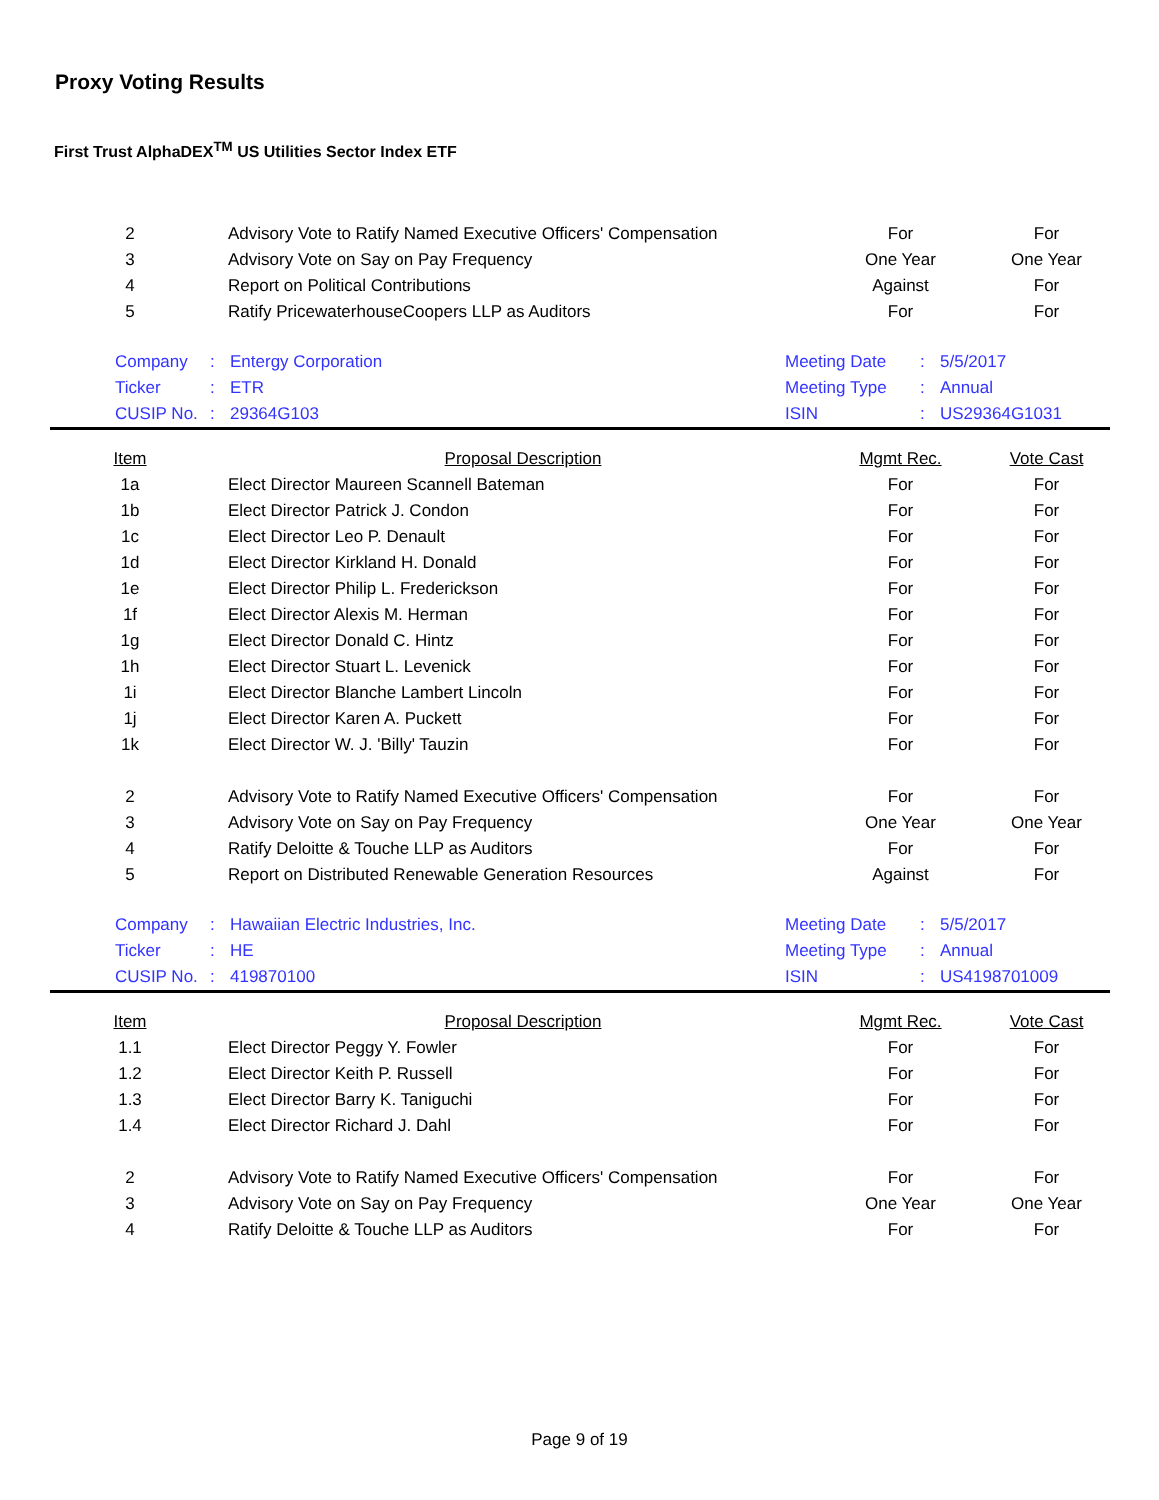Proxy Voting Results
First Trust AlphaDEX<sup>TM</sup> US Utilities Sector Index ETF
| 2 | Advisory Vote to Ratify Named Executive Officers' Compensation | For | For |
| 3 | Advisory Vote on Say on Pay Frequency | One Year | One Year |
| 4 | Report on Political Contributions | Against | For |
| 5 | Ratify PricewaterhouseCoopers LLP as Auditors | For | For |
| Company | : | Entergy Corporation | Meeting Date | : | 5/5/2017 |
| Ticker | : | ETR | Meeting Type | : | Annual |
| CUSIP No. | : | 29364G103 | ISIN | : | US29364G1031 |
| Item | Proposal Description | Mgmt Rec. | Vote Cast |
| --- | --- | --- | --- |
| 1a | Elect Director Maureen Scannell Bateman | For | For |
| 1b | Elect Director Patrick J. Condon | For | For |
| 1c | Elect Director Leo P. Denault | For | For |
| 1d | Elect Director Kirkland H. Donald | For | For |
| 1e | Elect Director Philip L. Frederickson | For | For |
| 1f | Elect Director Alexis M. Herman | For | For |
| 1g | Elect Director Donald C. Hintz | For | For |
| 1h | Elect Director Stuart L. Levenick | For | For |
| 1i | Elect Director Blanche Lambert Lincoln | For | For |
| 1j | Elect Director Karen A. Puckett | For | For |
| 1k | Elect Director W. J. 'Billy' Tauzin | For | For |
| 2 | Advisory Vote to Ratify Named Executive Officers' Compensation | For | For |
| 3 | Advisory Vote on Say on Pay Frequency | One Year | One Year |
| 4 | Ratify Deloitte & Touche LLP as Auditors | For | For |
| 5 | Report on Distributed Renewable Generation Resources | Against | For |
| Company | : | Hawaiian Electric Industries, Inc. | Meeting Date | : | 5/5/2017 |
| Ticker | : | HE | Meeting Type | : | Annual |
| CUSIP No. | : | 419870100 | ISIN | : | US4198701009 |
| Item | Proposal Description | Mgmt Rec. | Vote Cast |
| --- | --- | --- | --- |
| 1.1 | Elect Director Peggy Y. Fowler | For | For |
| 1.2 | Elect Director Keith P. Russell | For | For |
| 1.3 | Elect Director Barry K. Taniguchi | For | For |
| 1.4 | Elect Director Richard J. Dahl | For | For |
| 2 | Advisory Vote to Ratify Named Executive Officers' Compensation | For | For |
| 3 | Advisory Vote on Say on Pay Frequency | One Year | One Year |
| 4 | Ratify Deloitte & Touche LLP as Auditors | For | For |
Page 9 of 19